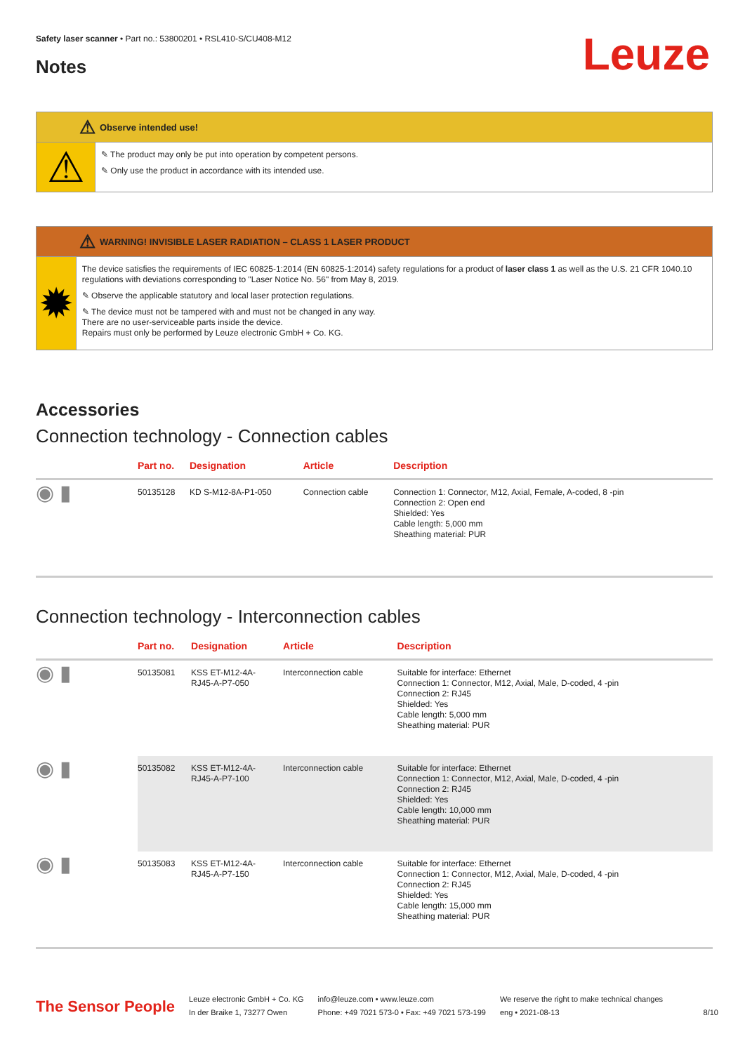Leuze
Safety laser scanner • Part no.: 53800201 • RSL410-S/CU408-M12
Notes
⚠ Observe intended use!
⚠
✎ The product may only be put into operation by competent persons.
✎ Only use the product in accordance with its intended use.
⚠ WARNING! INVISIBLE LASER RADIATION – CLASS 1 LASER PRODUCT
✹
The device satisfies the requirements of IEC 60825-1:2014 (EN 60825-1:2014) safety regulations for a product of laser class 1 as well as the U.S. 21 CFR 1040.10 regulations with deviations corresponding to "Laser Notice No. 56" from May 8, 2019.
✎ Observe the applicable statutory and local laser protection regulations.
✎ The device must not be tampered with and must not be changed in any way.
There are no user-serviceable parts inside the device.
Repairs must only be performed by Leuze electronic GmbH + Co. KG.
Accessories
Connection technology - Connection cables
| | Part no. | Designation | Article | Description |
| --- | --- | --- | --- | --- |
| ◉ ▮ | 50135128 | KD S-M12-8A-P1-050 | Connection cable | Connection 1: Connector, M12, Axial, Female, A-coded, 8 -pin Connection 2: Open end Shielded: Yes Cable length: 5,000 mm Sheathing material: PUR |
Connection technology - Interconnection cables
| | Part no. | Designation | Article | Description |
| --- | --- | --- | --- | --- |
| ◉ ▮ | 50135081 | KSS ET-M12-4A- RJ45-A-P7-050 | Interconnection cable | Suitable for interface: Ethernet Connection 1: Connector, M12, Axial, Male, D-coded, 4 -pin Connection 2: RJ45 Shielded: Yes Cable length: 5,000 mm Sheathing material: PUR |
| ◉ ▮ | 50135082 | KSS ET-M12-4A- RJ45-A-P7-100 | Interconnection cable | Suitable for interface: Ethernet Connection 1: Connector, M12, Axial, Male, D-coded, 4 -pin Connection 2: RJ45 Shielded: Yes Cable length: 10,000 mm Sheathing material: PUR |
| ◉ ▮ | 50135083 | KSS ET-M12-4A- RJ45-A-P7-150 | Interconnection cable | Suitable for interface: Ethernet Connection 1: Connector, M12, Axial, Male, D-coded, 4 -pin Connection 2: RJ45 Shielded: Yes Cable length: 15,000 mm Sheathing material: PUR |
The Sensor People
Leuze electronic GmbH + Co. KG
In der Braike 1, 73277 Owen
info@leuze.com • www.leuze.com
Phone: +49 7021 573-0 • Fax: +49 7021 573-199
We reserve the right to make technical changes
eng • 2021-08-13
8/10